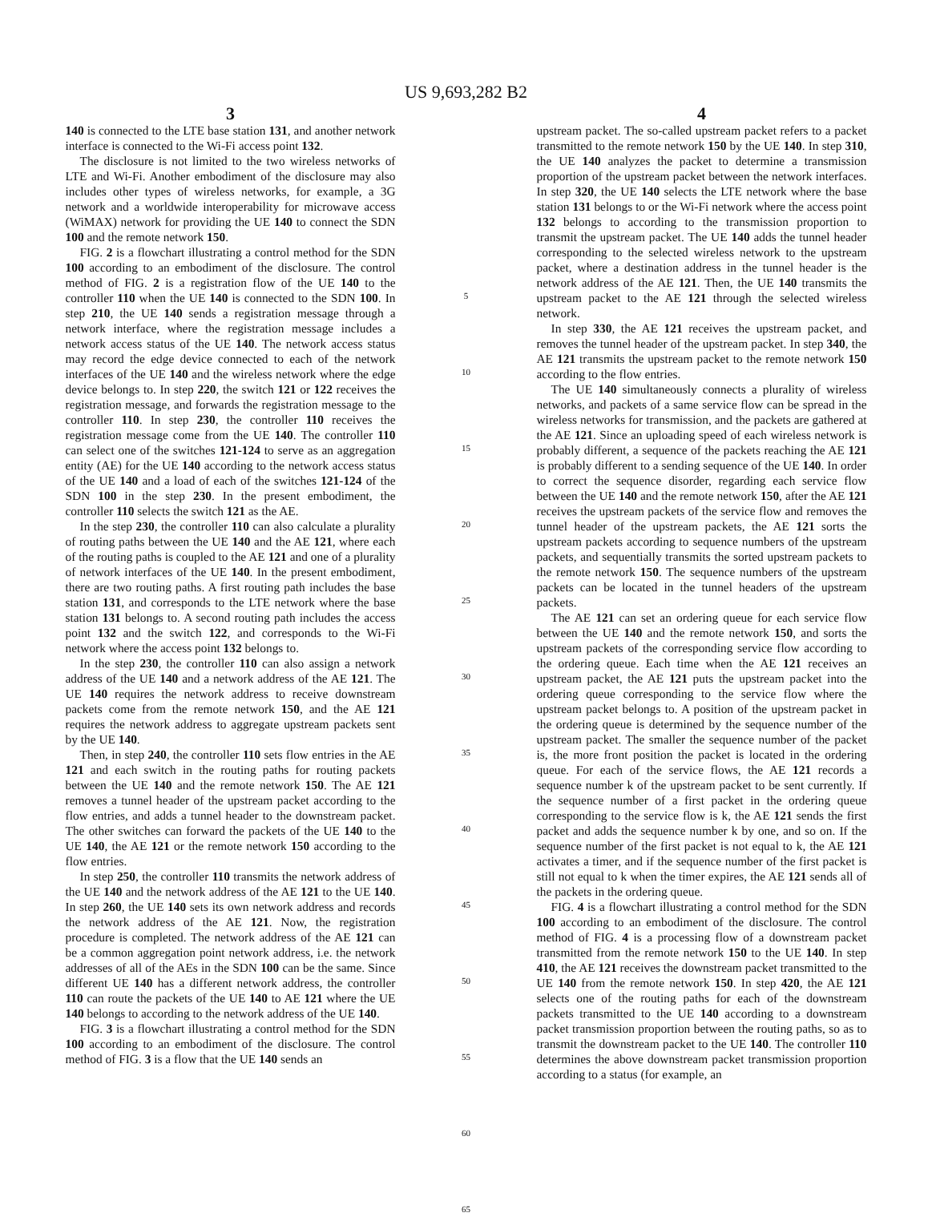US 9,693,282 B2
3
140 is connected to the LTE base station 131, and another network interface is connected to the Wi-Fi access point 132.
The disclosure is not limited to the two wireless networks of LTE and Wi-Fi. Another embodiment of the disclosure may also includes other types of wireless networks, for example, a 3G network and a worldwide interoperability for microwave access (WiMAX) network for providing the UE 140 to connect the SDN 100 and the remote network 150.
FIG. 2 is a flowchart illustrating a control method for the SDN 100 according to an embodiment of the disclosure. The control method of FIG. 2 is a registration flow of the UE 140 to the controller 110 when the UE 140 is connected to the SDN 100. In step 210, the UE 140 sends a registration message through a network interface, where the registration message includes a network access status of the UE 140. The network access status may record the edge device connected to each of the network interfaces of the UE 140 and the wireless network where the edge device belongs to. In step 220, the switch 121 or 122 receives the registration message, and forwards the registration message to the controller 110. In step 230, the controller 110 receives the registration message come from the UE 140. The controller 110 can select one of the switches 121-124 to serve as an aggregation entity (AE) for the UE 140 according to the network access status of the UE 140 and a load of each of the switches 121-124 of the SDN 100 in the step 230. In the present embodiment, the controller 110 selects the switch 121 as the AE.
In the step 230, the controller 110 can also calculate a plurality of routing paths between the UE 140 and the AE 121, where each of the routing paths is coupled to the AE 121 and one of a plurality of network interfaces of the UE 140. In the present embodiment, there are two routing paths. A first routing path includes the base station 131, and corresponds to the LTE network where the base station 131 belongs to. A second routing path includes the access point 132 and the switch 122, and corresponds to the Wi-Fi network where the access point 132 belongs to.
In the step 230, the controller 110 can also assign a network address of the UE 140 and a network address of the AE 121. The UE 140 requires the network address to receive downstream packets come from the remote network 150, and the AE 121 requires the network address to aggregate upstream packets sent by the UE 140.
Then, in step 240, the controller 110 sets flow entries in the AE 121 and each switch in the routing paths for routing packets between the UE 140 and the remote network 150. The AE 121 removes a tunnel header of the upstream packet according to the flow entries, and adds a tunnel header to the downstream packet. The other switches can forward the packets of the UE 140 to the UE 140, the AE 121 or the remote network 150 according to the flow entries.
In step 250, the controller 110 transmits the network address of the UE 140 and the network address of the AE 121 to the UE 140. In step 260, the UE 140 sets its own network address and records the network address of the AE 121. Now, the registration procedure is completed. The network address of the AE 121 can be a common aggregation point network address, i.e. the network addresses of all of the AEs in the SDN 100 can be the same. Since different UE 140 has a different network address, the controller 110 can route the packets of the UE 140 to AE 121 where the UE 140 belongs to according to the network address of the UE 140.
FIG. 3 is a flowchart illustrating a control method for the SDN 100 according to an embodiment of the disclosure. The control method of FIG. 3 is a flow that the UE 140 sends an
5
10
15
20
25
30
35
40
45
50
55
60
65
4
upstream packet. The so-called upstream packet refers to a packet transmitted to the remote network 150 by the UE 140. In step 310, the UE 140 analyzes the packet to determine a transmission proportion of the upstream packet between the network interfaces. In step 320, the UE 140 selects the LTE network where the base station 131 belongs to or the Wi-Fi network where the access point 132 belongs to according to the transmission proportion to transmit the upstream packet. The UE 140 adds the tunnel header corresponding to the selected wireless network to the upstream packet, where a destination address in the tunnel header is the network address of the AE 121. Then, the UE 140 transmits the upstream packet to the AE 121 through the selected wireless network.
In step 330, the AE 121 receives the upstream packet, and removes the tunnel header of the upstream packet. In step 340, the AE 121 transmits the upstream packet to the remote network 150 according to the flow entries.
The UE 140 simultaneously connects a plurality of wireless networks, and packets of a same service flow can be spread in the wireless networks for transmission, and the packets are gathered at the AE 121. Since an uploading speed of each wireless network is probably different, a sequence of the packets reaching the AE 121 is probably different to a sending sequence of the UE 140. In order to correct the sequence disorder, regarding each service flow between the UE 140 and the remote network 150, after the AE 121 receives the upstream packets of the service flow and removes the tunnel header of the upstream packets, the AE 121 sorts the upstream packets according to sequence numbers of the upstream packets, and sequentially transmits the sorted upstream packets to the remote network 150. The sequence numbers of the upstream packets can be located in the tunnel headers of the upstream packets.
The AE 121 can set an ordering queue for each service flow between the UE 140 and the remote network 150, and sorts the upstream packets of the corresponding service flow according to the ordering queue. Each time when the AE 121 receives an upstream packet, the AE 121 puts the upstream packet into the ordering queue corresponding to the service flow where the upstream packet belongs to. A position of the upstream packet in the ordering queue is determined by the sequence number of the upstream packet. The smaller the sequence number of the packet is, the more front position the packet is located in the ordering queue. For each of the service flows, the AE 121 records a sequence number k of the upstream packet to be sent currently. If the sequence number of a first packet in the ordering queue corresponding to the service flow is k, the AE 121 sends the first packet and adds the sequence number k by one, and so on. If the sequence number of the first packet is not equal to k, the AE 121 activates a timer, and if the sequence number of the first packet is still not equal to k when the timer expires, the AE 121 sends all of the packets in the ordering queue.
FIG. 4 is a flowchart illustrating a control method for the SDN 100 according to an embodiment of the disclosure. The control method of FIG. 4 is a processing flow of a downstream packet transmitted from the remote network 150 to the UE 140. In step 410, the AE 121 receives the downstream packet transmitted to the UE 140 from the remote network 150. In step 420, the AE 121 selects one of the routing paths for each of the downstream packets transmitted to the UE 140 according to a downstream packet transmission proportion between the routing paths, so as to transmit the downstream packet to the UE 140. The controller 110 determines the above downstream packet transmission proportion according to a status (for example, an